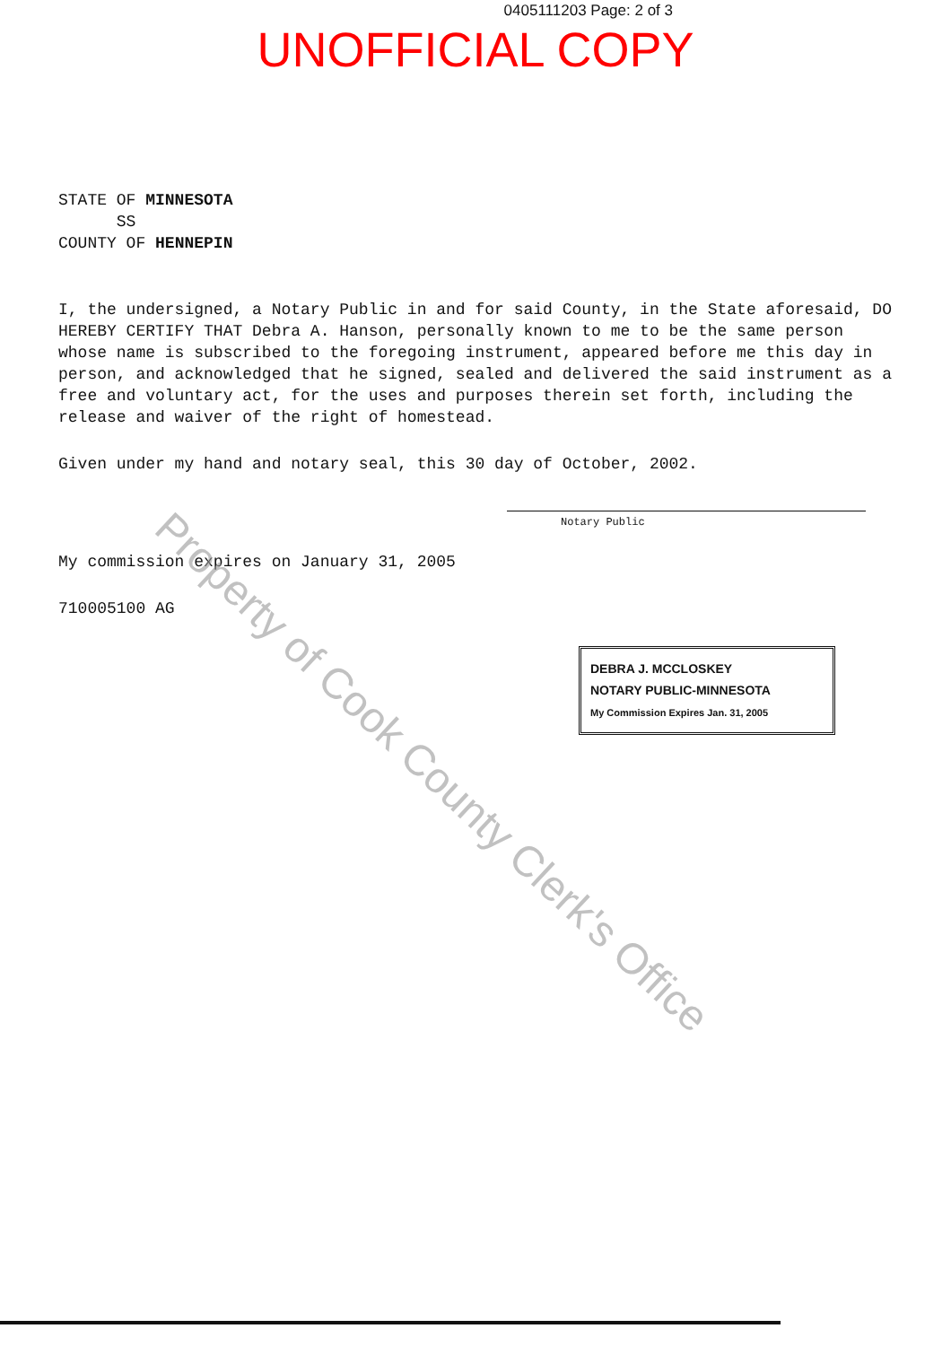0405111203 Page: 2 of 3
UNOFFICIAL COPY
STATE OF MINNESOTA
SS
COUNTY OF HENNEPIN
I, the undersigned, a Notary Public in and for said County, in the State aforesaid, DO HEREBY CERTIFY THAT Debra A. Hanson, personally known to me to be the same person whose name is subscribed to the foregoing instrument, appeared before me this day in person, and acknowledged that he signed, sealed and delivered the said instrument as a free and voluntary act, for the uses and purposes therein set forth, including the release and waiver of the right of homestead.
Given under my hand and notary seal, this 30 day of October, 2002.
Notary Public
My commission expires on January 31, 2005
710005100 AG
DEBRA J. MCCLOSKEY
NOTARY PUBLIC-MINNESOTA
My Commission Expires Jan. 31, 2005
Property of Cook County Clerk's Office